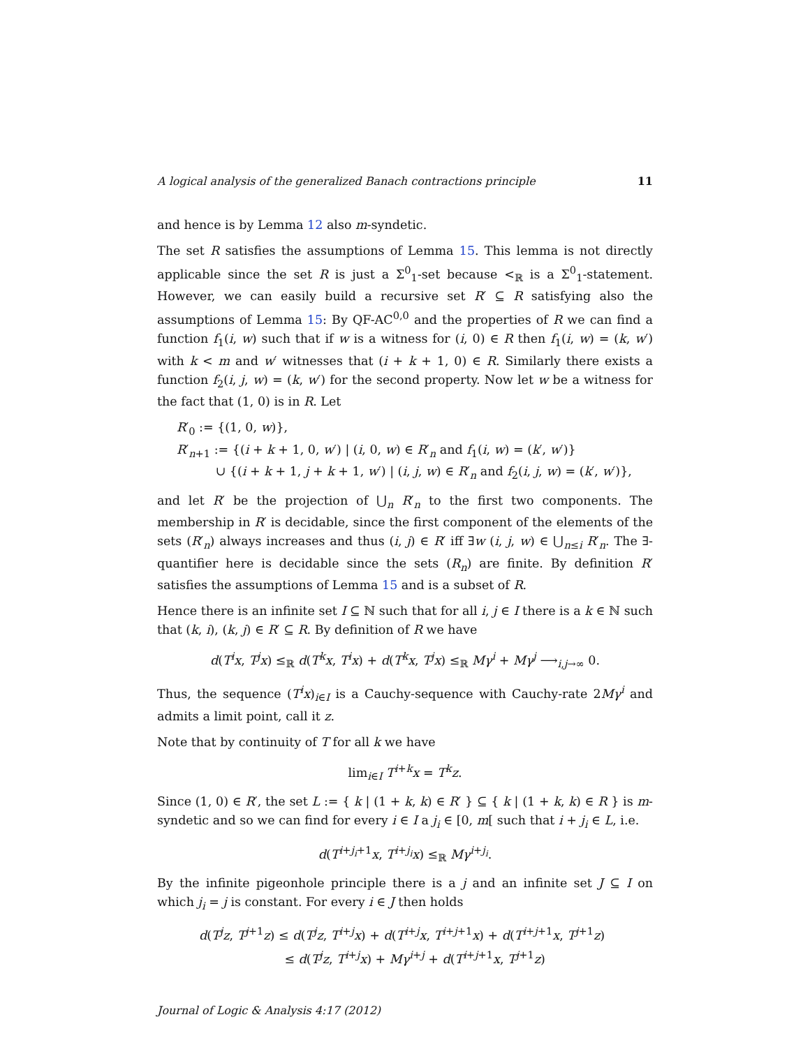A logical analysis of the generalized Banach contractions principle 11
and hence is by Lemma 12 also m-syndetic.
The set R satisfies the assumptions of Lemma 15. This lemma is not directly applicable since the set R is just a Σ<sup>0</sup><sub>1</sub>-set because <<sub>ℝ</sub> is a Σ<sup>0</sup><sub>1</sub>-statement. However, we can easily build a recursive set R′ ⊆ R satisfying also the assumptions of Lemma 15: By QF-AC<sup>0,0</sup> and the properties of R we can find a function f<sub>1</sub>(i, w) such that if w is a witness for (i, 0) ∈ R then f<sub>1</sub>(i, w) = (k, w′) with k < m and w′ witnesses that (i + k + 1, 0) ∈ R. Similarly there exists a function f<sub>2</sub>(i, j, w) = (k, w′) for the second property. Now let w be a witness for the fact that (1, 0) is in R. Let
R′<sub>0</sub> := {(1, 0, w)},
R′<sub>n+1</sub> := {(i + k + 1, 0, w′) | (i, 0, w) ∈ R′<sub>n</sub> and f<sub>1</sub>(i, w) = (k′, w′)}
∪ {(i + k + 1, j + k + 1, w′) | (i, j, w) ∈ R′<sub>n</sub> and f<sub>2</sub>(i, j, w) = (k′, w′)},
and let R′ be the projection of ⋃<sub>n</sub> R′<sub>n</sub> to the first two components. The membership in R′ is decidable, since the first component of the elements of the sets (R′<sub>n</sub>) always increases and thus (i, j) ∈ R′ iff ∃w (i, j, w) ∈ ⋃<sub>n≤i</sub> R′<sub>n</sub>. The ∃-quantifier here is decidable since the sets (R<sub>n</sub>) are finite. By definition R′ satisfies the assumptions of Lemma 15 and is a subset of R.
Hence there is an infinite set I ⊆ ℕ such that for all i, j ∈ I there is a k ∈ ℕ such that (k, i), (k, j) ∈ R′ ⊆ R. By definition of R we have
d(T<sup>i</sup>x, T<sup>j</sup>x) ≤<sub>ℝ</sub> d(T<sup>k</sup>x, T<sup>i</sup>x) + d(T<sup>k</sup>x, T<sup>j</sup>x) ≤<sub>ℝ</sub> Mγ<sup>i</sup> + Mγ<sup>j</sup> ⟶<sub>i,j→∞</sub> 0.
Thus, the sequence (T<sup>i</sup>x)<sub>i∈I</sub> is a Cauchy-sequence with Cauchy-rate 2Mγ<sup>i</sup> and admits a limit point, call it z.
Note that by continuity of T for all k we have
lim<sub>i∈I</sub> T<sup>i+k</sup>x = T<sup>k</sup>z.
Since (1, 0) ∈ R′, the set L := { k | (1 + k, k) ∈ R′ } ⊆ { k | (1 + k, k) ∈ R } is m-syndetic and so we can find for every i ∈ I a j<sub>i</sub> ∈ [0, m[ such that i + j<sub>i</sub> ∈ L, i.e.
d(T<sup>i+j<sub>i</sub>+1</sup>x, T<sup>i+j<sub>i</sub></sup>x) ≤<sub>ℝ</sub> Mγ<sup>i+j<sub>i</sub></sup>.
By the infinite pigeonhole principle there is a j and an infinite set J ⊆ I on which j<sub>i</sub> = j is constant. For every i ∈ J then holds
d(T<sup>j</sup>z, T<sup>j+1</sup>z) ≤ d(T<sup>j</sup>z, T<sup>i+j</sup>x) + d(T<sup>i+j</sup>x, T<sup>i+j+1</sup>x) + d(T<sup>i+j+1</sup>x, T<sup>j+1</sup>z)
≤ d(T<sup>j</sup>z, T<sup>i+j</sup>x) + Mγ<sup>i+j</sup> + d(T<sup>i+j+1</sup>x, T<sup>j+1</sup>z)
Journal of Logic & Analysis 4:17 (2012)